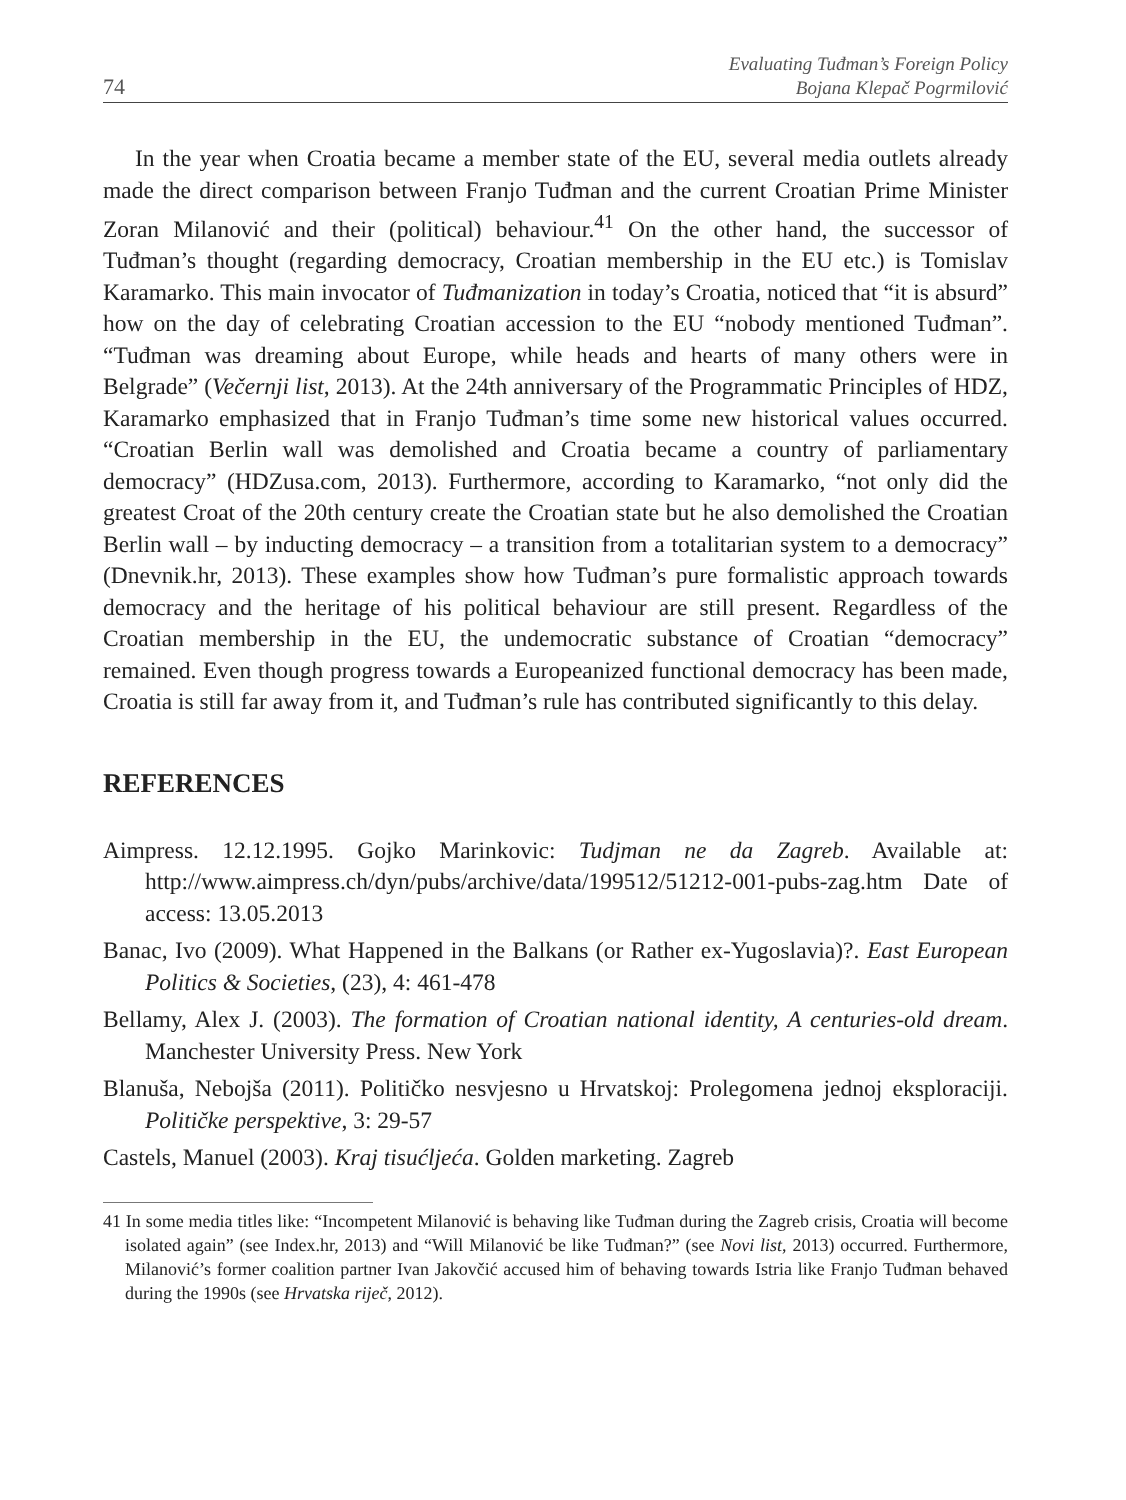74
Evaluating Tuđman’s Foreign Policy
Bojana Klepač Pogrmilović
In the year when Croatia became a member state of the EU, several media outlets already made the direct comparison between Franjo Tuđman and the current Croatian Prime Minister Zoran Milanović and their (political) behaviour.<sup>41</sup> On the other hand, the successor of Tuđman’s thought (regarding democracy, Croatian membership in the EU etc.) is Tomislav Karamarko. This main invocator of Tuđmanization in today’s Croatia, noticed that “it is absurd” how on the day of celebrating Croatian accession to the EU “nobody mentioned Tuđman”. “Tuđman was dreaming about Europe, while heads and hearts of many others were in Belgrade” (Večernji list, 2013). At the 24th anniversary of the Programmatic Principles of HDZ, Karamarko emphasized that in Franjo Tuđman’s time some new historical values occurred. “Croatian Berlin wall was demolished and Croatia became a country of parliamentary democracy” (HDZusa.com, 2013). Furthermore, according to Karamarko, “not only did the greatest Croat of the 20th century create the Croatian state but he also demolished the Croatian Berlin wall – by inducting democracy – a transition from a totalitarian system to a democracy” (Dnevnik.hr, 2013). These examples show how Tuđman’s pure formalistic approach towards democracy and the heritage of his political behaviour are still present. Regardless of the Croatian membership in the EU, the undemocratic substance of Croatian “democracy” remained. Even though progress towards a Europeanized functional democracy has been made, Croatia is still far away from it, and Tuđman’s rule has contributed significantly to this delay.
REFERENCES
Aimpress. 12.12.1995. Gojko Marinkovic: Tudjman ne da Zagreb. Available at: http://www.aimpress.ch/dyn/pubs/archive/data/199512/51212-001-pubs-zag.htm Date of access: 13.05.2013
Banac, Ivo (2009). What Happened in the Balkans (or Rather ex-Yugoslavia)?. East European Politics & Societies, (23), 4: 461-478
Bellamy, Alex J. (2003). The formation of Croatian national identity, A centuries-old dream. Manchester University Press. New York
Blanuša, Nebojša (2011). Političko nesvjesno u Hrvatskoj: Prolegomena jednoj eksploraciji. Političke perspektive, 3: 29-57
Castels, Manuel (2003). Kraj tisućljeća. Golden marketing. Zagreb
41 In some media titles like: “Incompetent Milanović is behaving like Tuđman during the Zagreb crisis, Croatia will become isolated again” (see Index.hr, 2013) and “Will Milanović be like Tuđman?” (see Novi list, 2013) occurred. Furthermore, Milanović’s former coalition partner Ivan Jakovčić accused him of behaving towards Istria like Franjo Tuđman behaved during the 1990s (see Hrvatska riječ, 2012).